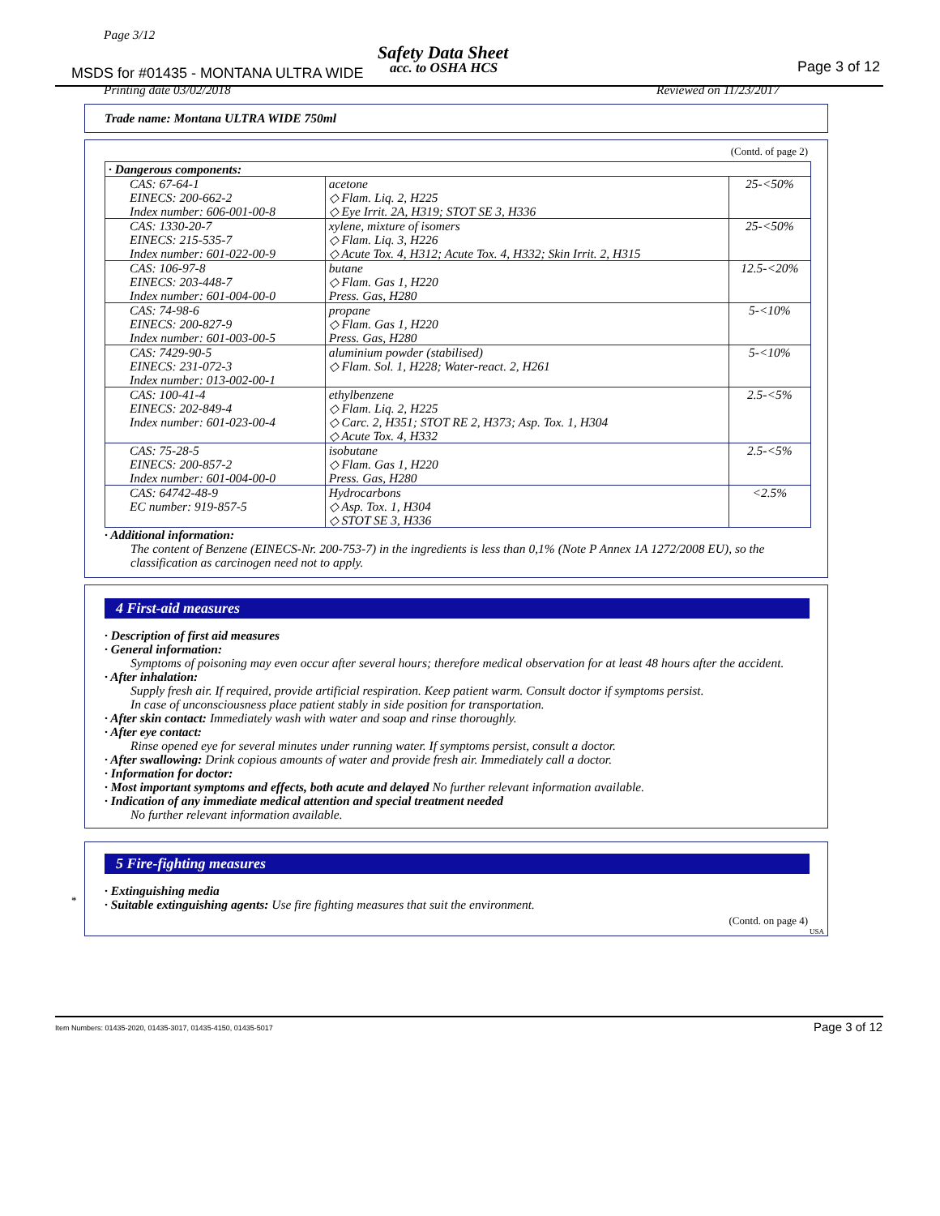Page 3/12
Safety Data Sheet
MSDS for #01435 - MONTANA ULTRA WIDE
acc. to OSHA HCS Page 3 of 12
Printing date 03/02/2018 Reviewed on 11/23/2017
Trade name: Montana ULTRA WIDE 750ml
(Contd. of page 2)
| · Dangerous components: | | |
| CAS: 67-64-1 EINECS: 200-662-2 Index number: 606-001-00-8 | acetone ◇ Flam. Liq. 2, H225 ◇ Eye Irrit. 2A, H319; STOT SE 3, H336 | 25-<50% |
| CAS: 1330-20-7 EINECS: 215-535-7 Index number: 601-022-00-9 | xylene, mixture of isomers ◇ Flam. Liq. 3, H226 ◇ Acute Tox. 4, H312; Acute Tox. 4, H332; Skin Irrit. 2, H315 | 25-<50% |
| CAS: 106-97-8 EINECS: 203-448-7 Index number: 601-004-00-0 | butane ◇ Flam. Gas 1, H220 Press. Gas, H280 | 12.5-<20% |
| CAS: 74-98-6 EINECS: 200-827-9 Index number: 601-003-00-5 | propane ◇ Flam. Gas 1, H220 Press. Gas, H280 | 5-<10% |
| CAS: 7429-90-5 EINECS: 231-072-3 Index number: 013-002-00-1 | aluminium powder (stabilised) ◇ Flam. Sol. 1, H228; Water-react. 2, H261 | 5-<10% |
| CAS: 100-41-4 EINECS: 202-849-4 Index number: 601-023-00-4 | ethylbenzene ◇ Flam. Liq. 2, H225 ◇ Carc. 2, H351; STOT RE 2, H373; Asp. Tox. 1, H304 ◇ Acute Tox. 4, H332 | 2.5-<5% |
| CAS: 75-28-5 EINECS: 200-857-2 Index number: 601-004-00-0 | isobutane ◇ Flam. Gas 1, H220 Press. Gas, H280 | 2.5-<5% |
| CAS: 64742-48-9 EC number: 919-857-5 | Hydrocarbons ◇ Asp. Tox. 1, H304 ◇ STOT SE 3, H336 | <2.5% |
· Additional information:
The content of Benzene (EINECS-Nr. 200-753-7) in the ingredients is less than 0,1% (Note P Annex 1A 1272/2008 EU), so the classification as carcinogen need not to apply.
4 First-aid measures
· Description of first aid measures
· General information:
Symptoms of poisoning may even occur after several hours; therefore medical observation for at least 48 hours after the accident.
· After inhalation:
Supply fresh air. If required, provide artificial respiration. Keep patient warm. Consult doctor if symptoms persist.
In case of unconsciousness place patient stably in side position for transportation.
· After skin contact: Immediately wash with water and soap and rinse thoroughly.
· After eye contact:
Rinse opened eye for several minutes under running water. If symptoms persist, consult a doctor.
· After swallowing: Drink copious amounts of water and provide fresh air. Immediately call a doctor.
· Information for doctor:
· Most important symptoms and effects, both acute and delayed No further relevant information available.
· Indication of any immediate medical attention and special treatment needed
No further relevant information available.
5 Fire-fighting measures
· Extinguishing media
· Suitable extinguishing agents: Use fire fighting measures that suit the environment.
(Contd. on page 4)
USA
*
Item Numbers: 01435-2020, 01435-3017, 01435-4150, 01435-5017
Page 3 of 12